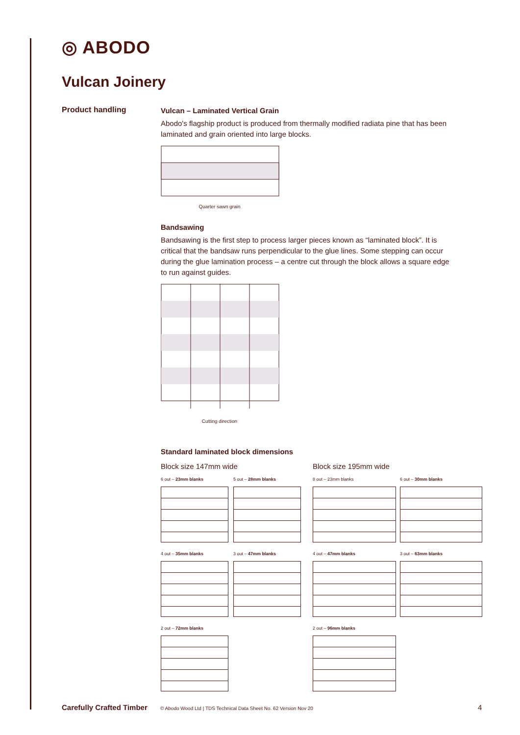◎ ABODO
Vulcan Joinery
Product handling
Vulcan – Laminated Vertical Grain
Abodo's flagship product is produced from thermally modified radiata pine that has been laminated and grain oriented into large blocks.
Quarter sawn grain
Bandsawing
Bandsawing is the first step to process larger pieces known as “laminated block”. It is critical that the bandsaw runs perpendicular to the glue lines. Some stepping can occur during the glue lamination process – a centre cut through the block allows a square edge to run against guides.
Cutting direction
Standard laminated block dimensions
Block size 147mm wide Block size 195mm wide
6 out – 23mm blanks
5 out – 28mm blanks
8 out – 23mm blanks
6 out – 30mm blanks
4 out – 35mm blanks
3 out – 47mm blanks
4 out – 47mm blanks
3 out – 63mm blanks
2 out – 72mm blanks
2 out – 96mm blanks
Carefully Crafted Timber
© Abodo Wood Ltd | TDS Technical Data Sheet No. 62 Version Nov 20
4